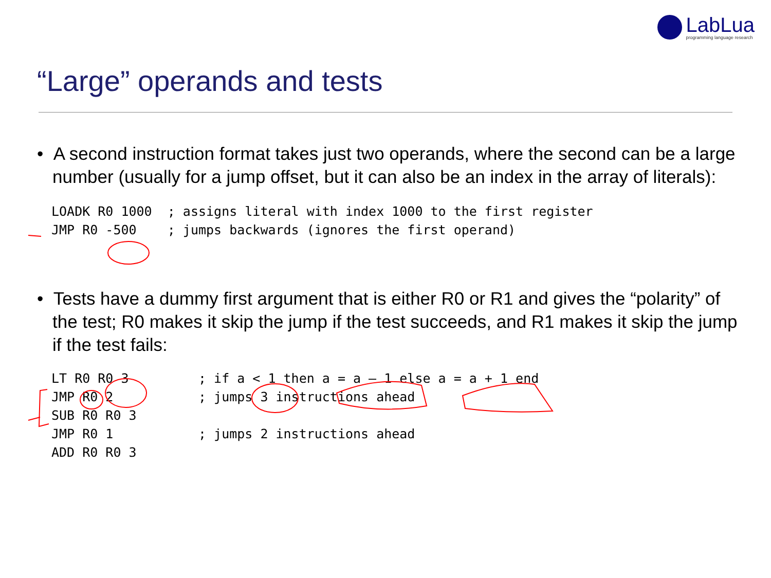LabLua
programming language research
“Large” operands and tests
• A second instruction format takes just two operands, where the second can be a large number (usually for a jump offset, but it can also be an index in the array of literals):
LOADK R0 1000  ; assigns literal with index 1000 to the first register
JMP R0 -500    ; jumps backwards (ignores the first operand)
• Tests have a dummy first argument that is either R0 or R1 and gives the “polarity” of the test; R0 makes it skip the jump if the test succeeds, and R1 makes it skip the jump if the test fails:
LT R0 R0 3         ; if a < 1 then a = a – 1 else a = a + 1 end
JMP R0 2           ; jumps 3 instructions ahead
SUB R0 R0 3
JMP R0 1           ; jumps 2 instructions ahead
ADD R0 R0 3